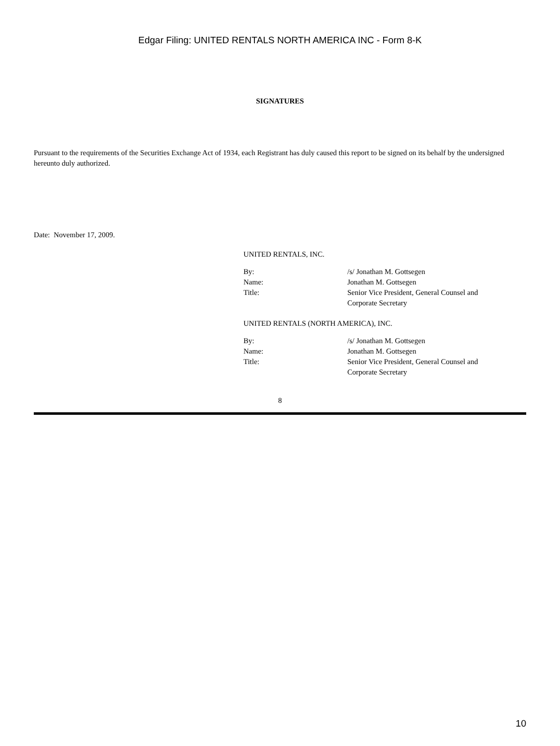Edgar Filing: UNITED RENTALS NORTH AMERICA INC - Form 8-K
SIGNATURES
Pursuant to the requirements of the Securities Exchange Act of 1934, each Registrant has duly caused this report to be signed on its behalf by the undersigned hereunto duly authorized.
Date: November 17, 2009.
UNITED RENTALS, INC.
| By: | /s/ Jonathan M. Gottsegen |
| Name: | Jonathan M. Gottsegen |
| Title: | Senior Vice President, General Counsel and Corporate Secretary |
UNITED RENTALS (NORTH AMERICA), INC.
| By: | /s/ Jonathan M. Gottsegen |
| Name: | Jonathan M. Gottsegen |
| Title: | Senior Vice President, General Counsel and Corporate Secretary |
8
10